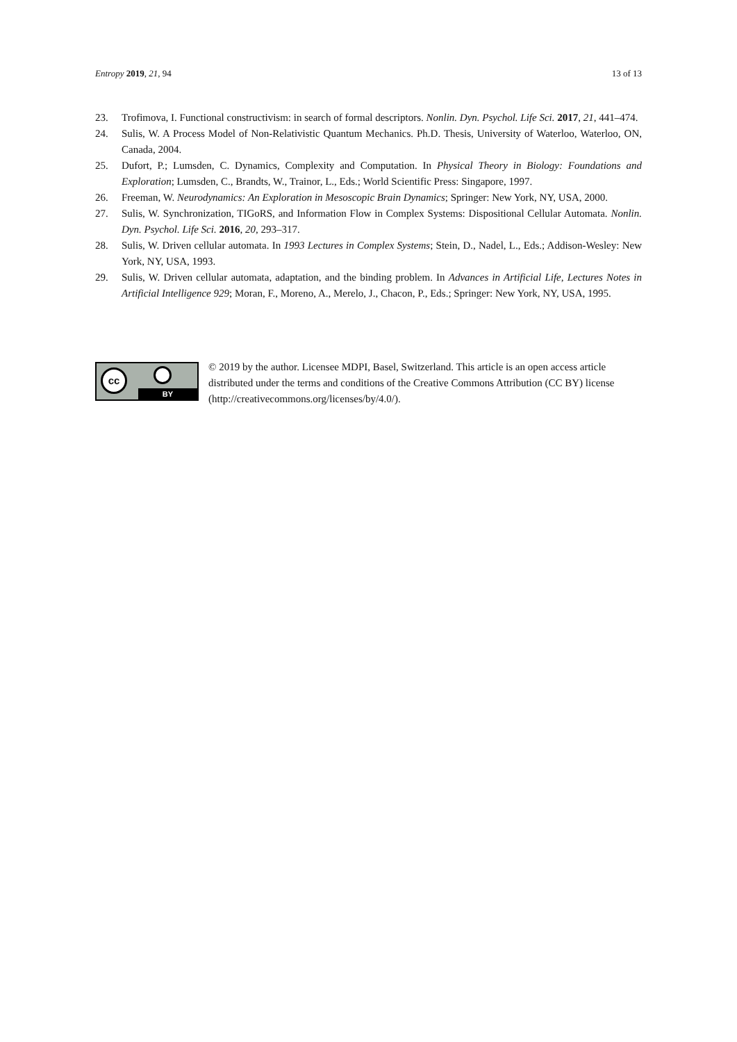Entropy 2019, 21, 94 13 of 13
23. Trofimova, I. Functional constructivism: in search of formal descriptors. Nonlin. Dyn. Psychol. Life Sci. 2017, 21, 441–474.
24. Sulis, W. A Process Model of Non-Relativistic Quantum Mechanics. Ph.D. Thesis, University of Waterloo, Waterloo, ON, Canada, 2004.
25. Dufort, P.; Lumsden, C. Dynamics, Complexity and Computation. In Physical Theory in Biology: Foundations and Exploration; Lumsden, C., Brandts, W., Trainor, L., Eds.; World Scientific Press: Singapore, 1997.
26. Freeman, W. Neurodynamics: An Exploration in Mesoscopic Brain Dynamics; Springer: New York, NY, USA, 2000.
27. Sulis, W. Synchronization, TIGoRS, and Information Flow in Complex Systems: Dispositional Cellular Automata. Nonlin. Dyn. Psychol. Life Sci. 2016, 20, 293–317.
28. Sulis, W. Driven cellular automata. In 1993 Lectures in Complex Systems; Stein, D., Nadel, L., Eds.; Addison-Wesley: New York, NY, USA, 1993.
29. Sulis, W. Driven cellular automata, adaptation, and the binding problem. In Advances in Artificial Life, Lectures Notes in Artificial Intelligence 929; Moran, F., Moreno, A., Merelo, J., Chacon, P., Eds.; Springer: New York, NY, USA, 1995.
cc
BY
© 2019 by the author. Licensee MDPI, Basel, Switzerland. This article is an open access article distributed under the terms and conditions of the Creative Commons Attribution (CC BY) license (http://creativecommons.org/licenses/by/4.0/).